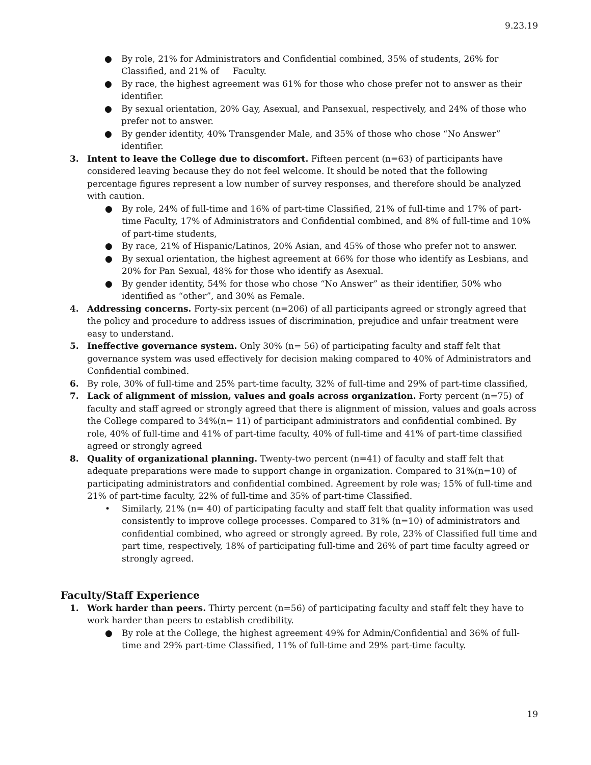9.23.19
● By role, 21% for Administrators and Confidential combined, 35% of students, 26% for Classified, and 21% of Faculty.
● By race, the highest agreement was 61% for those who chose prefer not to answer as their identifier.
● By sexual orientation, 20% Gay, Asexual, and Pansexual, respectively, and 24% of those who prefer not to answer.
● By gender identity, 40% Transgender Male, and 35% of those who chose “No Answer” identifier.
3. Intent to leave the College due to discomfort. Fifteen percent (n=63) of participants have considered leaving because they do not feel welcome. It should be noted that the following percentage figures represent a low number of survey responses, and therefore should be analyzed with caution.
● By role, 24% of full-time and 16% of part-time Classified, 21% of full-time and 17% of part-time Faculty, 17% of Administrators and Confidential combined, and 8% of full-time and 10% of part-time students,
● By race, 21% of Hispanic/Latinos, 20% Asian, and 45% of those who prefer not to answer.
● By sexual orientation, the highest agreement at 66% for those who identify as Lesbians, and 20% for Pan Sexual, 48% for those who identify as Asexual.
● By gender identity, 54% for those who chose “No Answer” as their identifier, 50% who identified as “other”, and 30% as Female.
4. Addressing concerns. Forty-six percent (n=206) of all participants agreed or strongly agreed that the policy and procedure to address issues of discrimination, prejudice and unfair treatment were easy to understand.
5. Ineffective governance system. Only 30% (n= 56) of participating faculty and staff felt that governance system was used effectively for decision making compared to 40% of Administrators and Confidential combined.
6. By role, 30% of full-time and 25% part-time faculty, 32% of full-time and 29% of part-time classified,
7. Lack of alignment of mission, values and goals across organization. Forty percent (n=75) of faculty and staff agreed or strongly agreed that there is alignment of mission, values and goals across the College compared to 34%(n= 11) of participant administrators and confidential combined. By role, 40% of full-time and 41% of part-time faculty, 40% of full-time and 41% of part-time classified agreed or strongly agreed
8. Quality of organizational planning. Twenty-two percent (n=41) of faculty and staff felt that adequate preparations were made to support change in organization. Compared to 31%(n=10) of participating administrators and confidential combined. Agreement by role was; 15% of full-time and 21% of part-time faculty, 22% of full-time and 35% of part-time Classified.
• Similarly, 21% (n= 40) of participating faculty and staff felt that quality information was used consistently to improve college processes. Compared to 31% (n=10) of administrators and confidential combined, who agreed or strongly agreed. By role, 23% of Classified full time and part time, respectively, 18% of participating full-time and 26% of part time faculty agreed or strongly agreed.
Faculty/Staff Experience
1. Work harder than peers. Thirty percent (n=56) of participating faculty and staff felt they have to work harder than peers to establish credibility.
● By role at the College, the highest agreement 49% for Admin/Confidential and 36% of full-time and 29% part-time Classified, 11% of full-time and 29% part-time faculty.
19